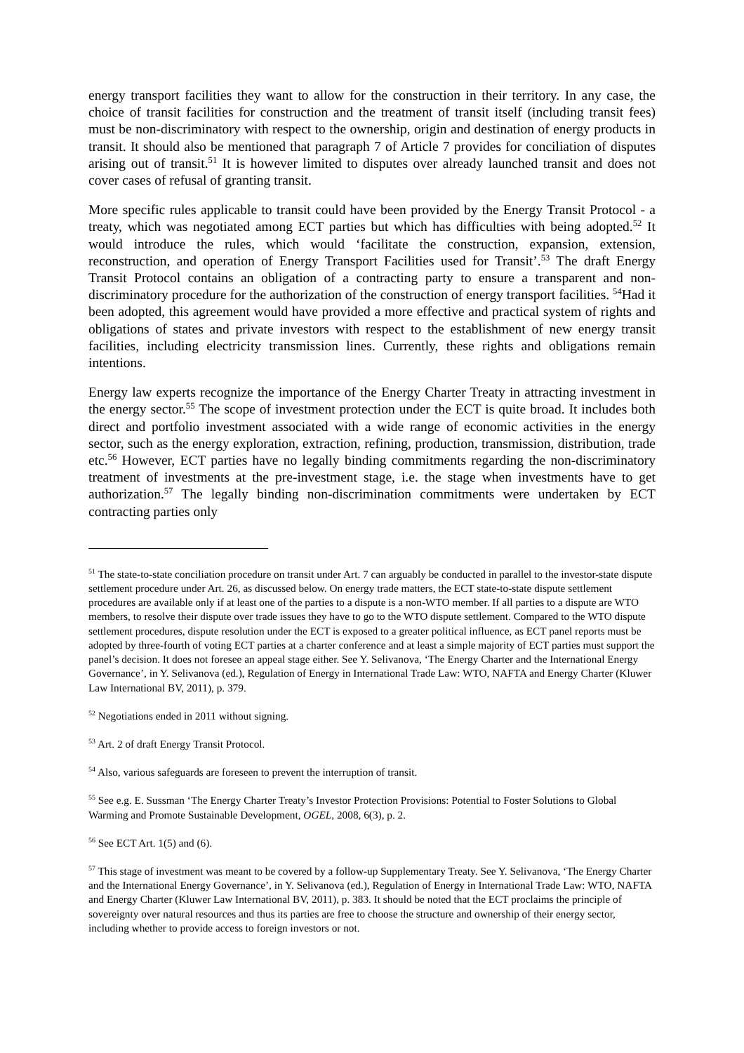energy transport facilities they want to allow for the construction in their territory. In any case, the choice of transit facilities for construction and the treatment of transit itself (including transit fees) must be non-discriminatory with respect to the ownership, origin and destination of energy products in transit. It should also be mentioned that paragraph 7 of Article 7 provides for conciliation of disputes arising out of transit.<sup>51</sup> It is however limited to disputes over already launched transit and does not cover cases of refusal of granting transit.
More specific rules applicable to transit could have been provided by the Energy Transit Protocol - a treaty, which was negotiated among ECT parties but which has difficulties with being adopted.<sup>52</sup> It would introduce the rules, which would ‘facilitate the construction, expansion, extension, reconstruction, and operation of Energy Transport Facilities used for Transit’.<sup>53</sup> The draft Energy Transit Protocol contains an obligation of a contracting party to ensure a transparent and non-discriminatory procedure for the authorization of the construction of energy transport facilities. <sup>54</sup>Had it been adopted, this agreement would have provided a more effective and practical system of rights and obligations of states and private investors with respect to the establishment of new energy transit facilities, including electricity transmission lines. Currently, these rights and obligations remain intentions.
Energy law experts recognize the importance of the Energy Charter Treaty in attracting investment in the energy sector.<sup>55</sup> The scope of investment protection under the ECT is quite broad. It includes both direct and portfolio investment associated with a wide range of economic activities in the energy sector, such as the energy exploration, extraction, refining, production, transmission, distribution, trade etc.<sup>56</sup> However, ECT parties have no legally binding commitments regarding the non-discriminatory treatment of investments at the pre-investment stage, i.e. the stage when investments have to get authorization.<sup>57</sup> The legally binding non-discrimination commitments were undertaken by ECT contracting parties only
<sup>51</sup> The state-to-state conciliation procedure on transit under Art. 7 can arguably be conducted in parallel to the investor-state dispute settlement procedure under Art. 26, as discussed below. On energy trade matters, the ECT state-to-state dispute settlement procedures are available only if at least one of the parties to a dispute is a non-WTO member. If all parties to a dispute are WTO members, to resolve their dispute over trade issues they have to go to the WTO dispute settlement. Compared to the WTO dispute settlement procedures, dispute resolution under the ECT is exposed to a greater political influence, as ECT panel reports must be adopted by three-fourth of voting ECT parties at a charter conference and at least a simple majority of ECT parties must support the panel’s decision. It does not foresee an appeal stage either. See Y. Selivanova, ‘The Energy Charter and the International Energy Governance’, in Y. Selivanova (ed.), Regulation of Energy in International Trade Law: WTO, NAFTA and Energy Charter (Kluwer Law International BV, 2011), p. 379.
<sup>52</sup> Negotiations ended in 2011 without signing.
<sup>53</sup> Art. 2 of draft Energy Transit Protocol.
<sup>54</sup> Also, various safeguards are foreseen to prevent the interruption of transit.
<sup>55</sup> See e.g. E. Sussman ‘The Energy Charter Treaty’s Investor Protection Provisions: Potential to Foster Solutions to Global Warming and Promote Sustainable Development, OGEL, 2008, 6(3), p. 2.
<sup>56</sup> See ECT Art. 1(5) and (6).
<sup>57</sup> This stage of investment was meant to be covered by a follow-up Supplementary Treaty. See Y. Selivanova, ‘The Energy Charter and the International Energy Governance’, in Y. Selivanova (ed.), Regulation of Energy in International Trade Law: WTO, NAFTA and Energy Charter (Kluwer Law International BV, 2011), p. 383. It should be noted that the ECT proclaims the principle of sovereignty over natural resources and thus its parties are free to choose the structure and ownership of their energy sector, including whether to provide access to foreign investors or not.